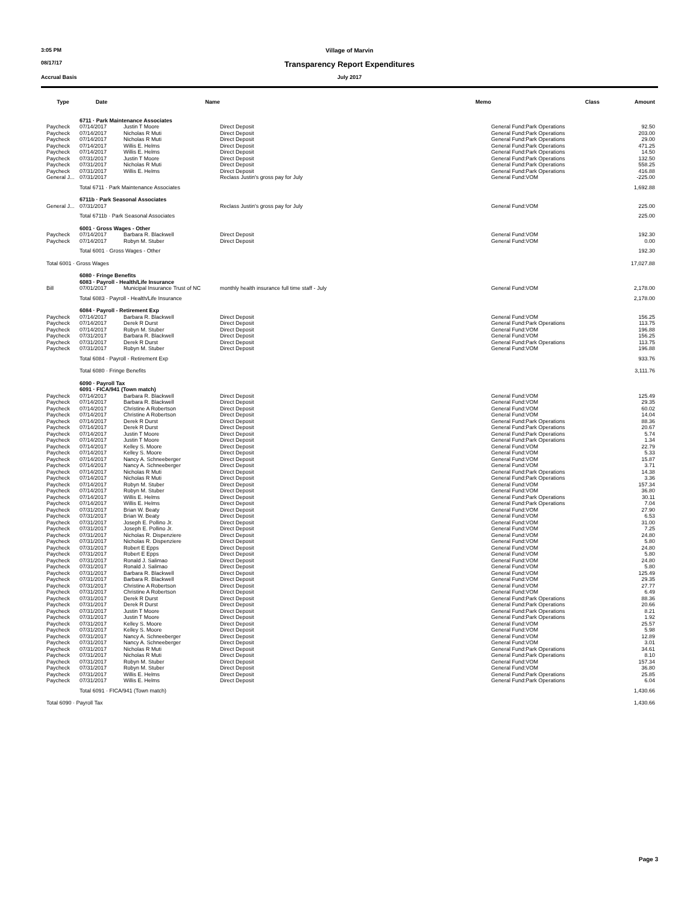3:05 PM Village of Marvin
08/17/17
Transparency Report Expenditures
Accrual Basis July 2017
| Type | Date | Name | Memo | Class | Amount |
| --- | --- | --- | --- | --- | --- |
| | 6711 · Park Maintenance Associates | | | | |
| Paycheck | 07/14/2017 | Justin T Moore | Direct Deposit | General Fund:Park Operations | 92.50 |
| Paycheck | 07/14/2017 | Nicholas R Muti | Direct Deposit | General Fund:Park Operations | 203.00 |
| Paycheck | 07/14/2017 | Nicholas R Muti | Direct Deposit | General Fund:Park Operations | 29.00 |
| Paycheck | 07/14/2017 | Willis E. Helms | Direct Deposit | General Fund:Park Operations | 471.25 |
| Paycheck | 07/14/2017 | Willis E. Helms | Direct Deposit | General Fund:Park Operations | 14.50 |
| Paycheck | 07/31/2017 | Justin T Moore | Direct Deposit | General Fund:Park Operations | 132.50 |
| Paycheck | 07/31/2017 | Nicholas R Muti | Direct Deposit | General Fund:Park Operations | 558.25 |
| Paycheck | 07/31/2017 | Willis E. Helms | Direct Deposit | General Fund:Park Operations | 416.88 |
| General J... | 07/31/2017 | | Reclass Justin's gross pay for July | General Fund:VOM | -225.00 |
| | Total 6711 · Park Maintenance Associates | | | | 1,692.88 |
| | 6711b · Park Seasonal Associates | | | | |
| General J... | 07/31/2017 | | Reclass Justin's gross pay for July | General Fund:VOM | 225.00 |
| | Total 6711b · Park Seasonal Associates | | | | 225.00 |
| | 6001 · Gross Wages - Other | | | | |
| Paycheck | 07/14/2017 | Barbara R. Blackwell | Direct Deposit | General Fund:VOM | 192.30 |
| Paycheck | 07/14/2017 | Robyn M. Stuber | Direct Deposit | General Fund:VOM | 0.00 |
| | Total 6001 · Gross Wages - Other | | | | 192.30 |
| Total 6001 · Gross Wages | | | | | 17,027.88 |
| | 6080 · Fringe Benefits 6083 · Payroll - Health/Life Insurance | | | | |
| Bill | 07/01/2017 | Municipal Insurance Trust of NC | monthly health insurance full time staff - July | General Fund:VOM | 2,178.00 |
| | Total 6083 · Payroll - Health/Life Insurance | | | | 2,178.00 |
| | 6084 · Payroll - Retirement Exp | | | | |
| Paycheck | 07/14/2017 | Barbara R. Blackwell | Direct Deposit | General Fund:VOM | 156.25 |
| Paycheck | 07/14/2017 | Derek R Durst | Direct Deposit | General Fund:Park Operations | 113.75 |
| Paycheck | 07/14/2017 | Robyn M. Stuber | Direct Deposit | General Fund:VOM | 196.88 |
| Paycheck | 07/31/2017 | Barbara R. Blackwell | Direct Deposit | General Fund:VOM | 156.25 |
| Paycheck | 07/31/2017 | Derek R Durst | Direct Deposit | General Fund:Park Operations | 113.75 |
| Paycheck | 07/31/2017 | Robyn M. Stuber | Direct Deposit | General Fund:VOM | 196.88 |
| | Total 6084 · Payroll - Retirement Exp | | | | 933.76 |
| | Total 6080 · Fringe Benefits | | | | 3,111.76 |
| | 6090 · Payroll Tax 6091 · FICA/941 (Town match) | | | | |
| Paycheck | 07/14/2017 | Barbara R. Blackwell | Direct Deposit | General Fund:VOM | 125.49 |
| Paycheck | 07/14/2017 | Barbara R. Blackwell | Direct Deposit | General Fund:VOM | 29.35 |
| Paycheck | 07/14/2017 | Christine A Robertson | Direct Deposit | General Fund:VOM | 60.02 |
| Paycheck | 07/14/2017 | Christine A Robertson | Direct Deposit | General Fund:VOM | 14.04 |
| Paycheck | 07/14/2017 | Derek R Durst | Direct Deposit | General Fund:Park Operations | 88.36 |
| Paycheck | 07/14/2017 | Derek R Durst | Direct Deposit | General Fund:Park Operations | 20.67 |
| Paycheck | 07/14/2017 | Justin T Moore | Direct Deposit | General Fund:Park Operations | 5.74 |
| Paycheck | 07/14/2017 | Justin T Moore | Direct Deposit | General Fund:Park Operations | 1.34 |
| Paycheck | 07/14/2017 | Kelley S. Moore | Direct Deposit | General Fund:VOM | 22.79 |
| Paycheck | 07/14/2017 | Kelley S. Moore | Direct Deposit | General Fund:VOM | 5.33 |
| Paycheck | 07/14/2017 | Nancy A. Schneeberger | Direct Deposit | General Fund:VOM | 15.87 |
| Paycheck | 07/14/2017 | Nancy A. Schneeberger | Direct Deposit | General Fund:VOM | 3.71 |
| Paycheck | 07/14/2017 | Nicholas R Muti | Direct Deposit | General Fund:Park Operations | 14.38 |
| Paycheck | 07/14/2017 | Nicholas R Muti | Direct Deposit | General Fund:Park Operations | 3.36 |
| Paycheck | 07/14/2017 | Robyn M. Stuber | Direct Deposit | General Fund:VOM | 157.34 |
| Paycheck | 07/14/2017 | Robyn M. Stuber | Direct Deposit | General Fund:VOM | 36.80 |
| Paycheck | 07/14/2017 | Willis E. Helms | Direct Deposit | General Fund:Park Operations | 30.11 |
| Paycheck | 07/14/2017 | Willis E. Helms | Direct Deposit | General Fund:Park Operations | 7.04 |
| Paycheck | 07/31/2017 | Brian W. Beaty | Direct Deposit | General Fund:VOM | 27.90 |
| Paycheck | 07/31/2017 | Brian W. Beaty | Direct Deposit | General Fund:VOM | 6.53 |
| Paycheck | 07/31/2017 | Joseph E. Pollino Jr. | Direct Deposit | General Fund:VOM | 31.00 |
| Paycheck | 07/31/2017 | Joseph E. Pollino Jr. | Direct Deposit | General Fund:VOM | 7.25 |
| Paycheck | 07/31/2017 | Nicholas R. Dispenziere | Direct Deposit | General Fund:VOM | 24.80 |
| Paycheck | 07/31/2017 | Nicholas R. Dispenziere | Direct Deposit | General Fund:VOM | 5.80 |
| Paycheck | 07/31/2017 | Robert E Epps | Direct Deposit | General Fund:VOM | 24.80 |
| Paycheck | 07/31/2017 | Robert E Epps | Direct Deposit | General Fund:VOM | 5.80 |
| Paycheck | 07/31/2017 | Ronald J. Salimao | Direct Deposit | General Fund:VOM | 24.80 |
| Paycheck | 07/31/2017 | Ronald J. Salimao | Direct Deposit | General Fund:VOM | 5.80 |
| Paycheck | 07/31/2017 | Barbara R. Blackwell | Direct Deposit | General Fund:VOM | 125.49 |
| Paycheck | 07/31/2017 | Barbara R. Blackwell | Direct Deposit | General Fund:VOM | 29.35 |
| Paycheck | 07/31/2017 | Christine A Robertson | Direct Deposit | General Fund:VOM | 27.77 |
| Paycheck | 07/31/2017 | Christine A Robertson | Direct Deposit | General Fund:VOM | 6.49 |
| Paycheck | 07/31/2017 | Derek R Durst | Direct Deposit | General Fund:Park Operations | 88.36 |
| Paycheck | 07/31/2017 | Derek R Durst | Direct Deposit | General Fund:Park Operations | 20.66 |
| Paycheck | 07/31/2017 | Justin T Moore | Direct Deposit | General Fund:Park Operations | 8.21 |
| Paycheck | 07/31/2017 | Justin T Moore | Direct Deposit | General Fund:Park Operations | 1.92 |
| Paycheck | 07/31/2017 | Kelley S. Moore | Direct Deposit | General Fund:VOM | 25.57 |
| Paycheck | 07/31/2017 | Kelley S. Moore | Direct Deposit | General Fund:VOM | 5.98 |
| Paycheck | 07/31/2017 | Nancy A. Schneeberger | Direct Deposit | General Fund:VOM | 12.89 |
| Paycheck | 07/31/2017 | Nancy A. Schneeberger | Direct Deposit | General Fund:VOM | 3.01 |
| Paycheck | 07/31/2017 | Nicholas R Muti | Direct Deposit | General Fund:Park Operations | 34.61 |
| Paycheck | 07/31/2017 | Nicholas R Muti | Direct Deposit | General Fund:Park Operations | 8.10 |
| Paycheck | 07/31/2017 | Robyn M. Stuber | Direct Deposit | General Fund:VOM | 157.34 |
| Paycheck | 07/31/2017 | Robyn M. Stuber | Direct Deposit | General Fund:VOM | 36.80 |
| Paycheck | 07/31/2017 | Willis E. Helms | Direct Deposit | General Fund:Park Operations | 25.85 |
| Paycheck | 07/31/2017 | Willis E. Helms | Direct Deposit | General Fund:Park Operations | 6.04 |
| | Total 6091 · FICA/941 (Town match) | | | | 1,430.66 |
| Total 6090 · Payroll Tax | | | | | 1,430.66 |
Page 3